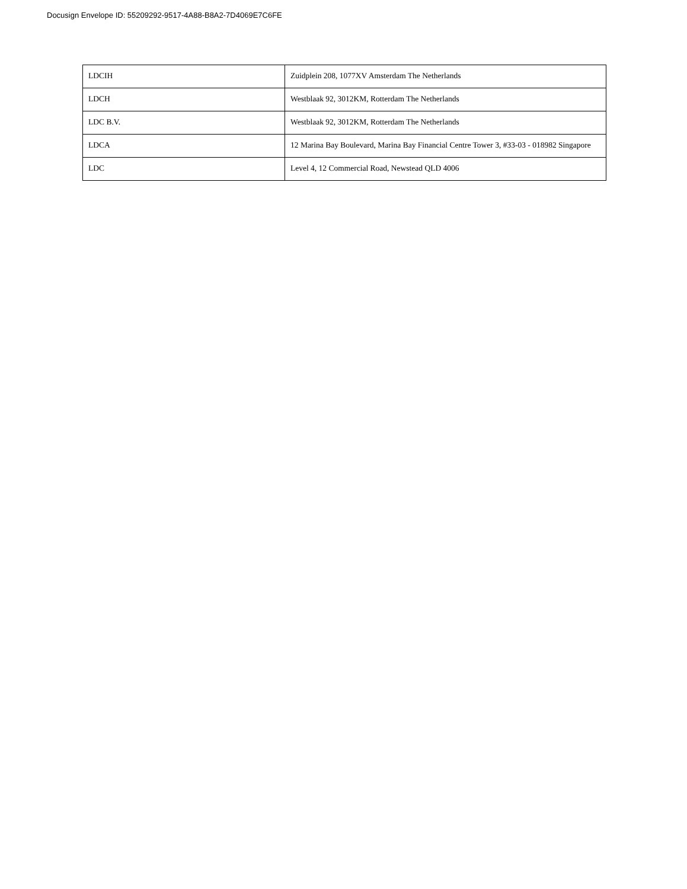Docusign Envelope ID: 55209292-9517-4A88-B8A2-7D4069E7C6FE
| LDCIH | Zuidplein 208, 1077XV Amsterdam The Netherlands |
| LDCH | Westblaak 92, 3012KM, Rotterdam The Netherlands |
| LDC B.V. | Westblaak 92, 3012KM, Rotterdam The Netherlands |
| LDCA | 12 Marina Bay Boulevard, Marina Bay Financial Centre Tower 3, #33-03 - 018982 Singapore |
| LDC | Level 4, 12 Commercial Road, Newstead QLD 4006 |